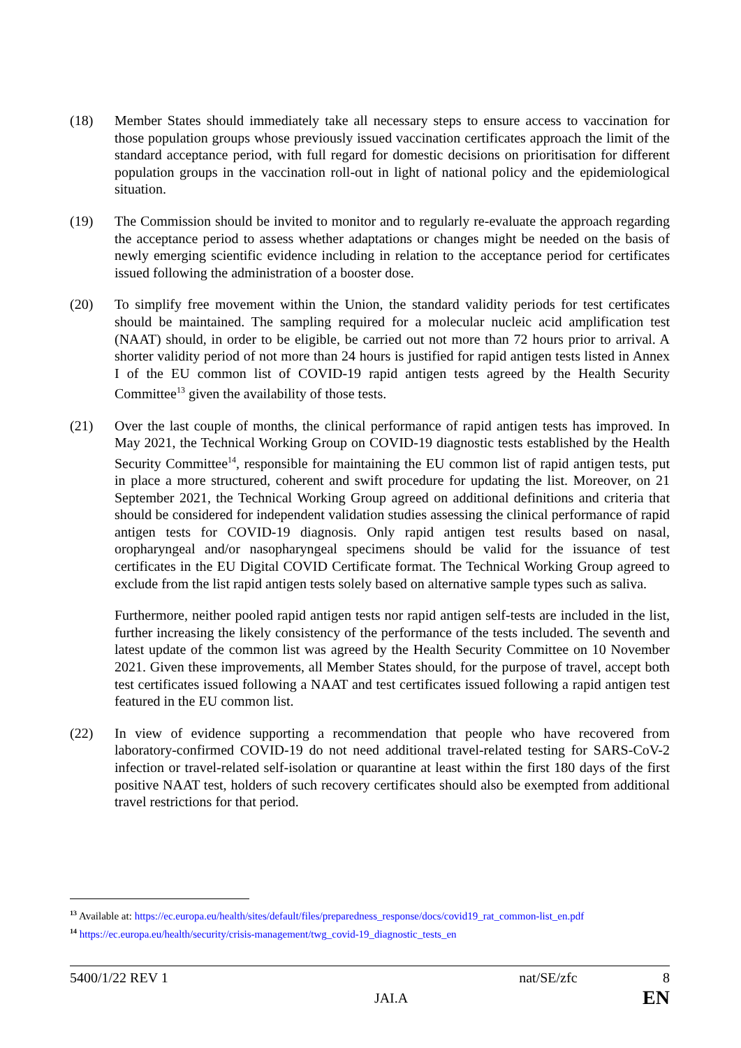(18) Member States should immediately take all necessary steps to ensure access to vaccination for those population groups whose previously issued vaccination certificates approach the limit of the standard acceptance period, with full regard for domestic decisions on prioritisation for different population groups in the vaccination roll-out in light of national policy and the epidemiological situation.
(19) The Commission should be invited to monitor and to regularly re-evaluate the approach regarding the acceptance period to assess whether adaptations or changes might be needed on the basis of newly emerging scientific evidence including in relation to the acceptance period for certificates issued following the administration of a booster dose.
(20) To simplify free movement within the Union, the standard validity periods for test certificates should be maintained. The sampling required for a molecular nucleic acid amplification test (NAAT) should, in order to be eligible, be carried out not more than 72 hours prior to arrival. A shorter validity period of not more than 24 hours is justified for rapid antigen tests listed in Annex I of the EU common list of COVID-19 rapid antigen tests agreed by the Health Security Committee<sup>13</sup> given the availability of those tests.
(21) Over the last couple of months, the clinical performance of rapid antigen tests has improved. In May 2021, the Technical Working Group on COVID-19 diagnostic tests established by the Health Security Committee<sup>14</sup>, responsible for maintaining the EU common list of rapid antigen tests, put in place a more structured, coherent and swift procedure for updating the list. Moreover, on 21 September 2021, the Technical Working Group agreed on additional definitions and criteria that should be considered for independent validation studies assessing the clinical performance of rapid antigen tests for COVID-19 diagnosis. Only rapid antigen test results based on nasal, oropharyngeal and/or nasopharyngeal specimens should be valid for the issuance of test certificates in the EU Digital COVID Certificate format. The Technical Working Group agreed to exclude from the list rapid antigen tests solely based on alternative sample types such as saliva.
Furthermore, neither pooled rapid antigen tests nor rapid antigen self-tests are included in the list, further increasing the likely consistency of the performance of the tests included. The seventh and latest update of the common list was agreed by the Health Security Committee on 10 November 2021. Given these improvements, all Member States should, for the purpose of travel, accept both test certificates issued following a NAAT and test certificates issued following a rapid antigen test featured in the EU common list.
(22) In view of evidence supporting a recommendation that people who have recovered from laboratory-confirmed COVID-19 do not need additional travel-related testing for SARS-CoV-2 infection or travel-related self-isolation or quarantine at least within the first 180 days of the first positive NAAT test, holders of such recovery certificates should also be exempted from additional travel restrictions for that period.
<sup>13</sup> Available at: https://ec.europa.eu/health/sites/default/files/preparedness_response/docs/covid19_rat_common-list_en.pdf
<sup>14</sup> https://ec.europa.eu/health/security/crisis-management/twg_covid-19_diagnostic_tests_en
5400/1/22 REV 1 nat/SE/zfc 8
JAI.A EN